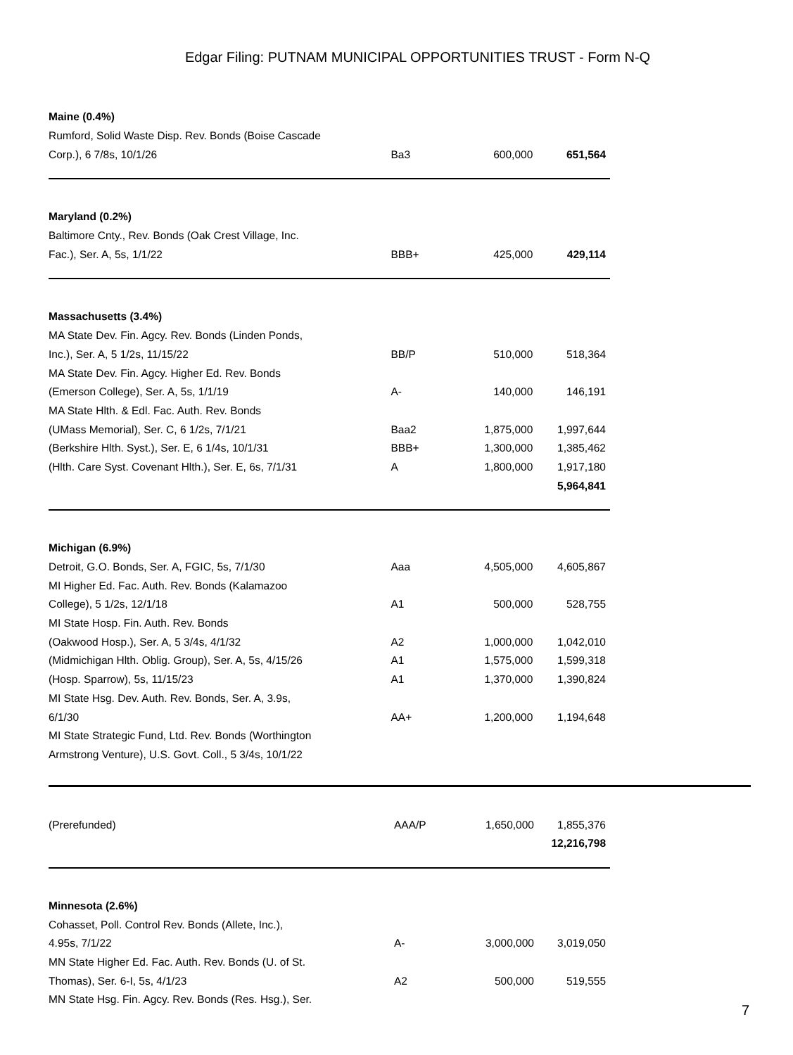Edgar Filing: PUTNAM MUNICIPAL OPPORTUNITIES TRUST - Form N-Q
| Maine (0.4%) | | | |
| Rumford, Solid Waste Disp. Rev. Bonds (Boise Cascade | | | |
| Corp.), 6 7/8s, 10/1/26 | Ba3 | 600,000 | 651,564 |
| Maryland (0.2%) | | | |
| Baltimore Cnty., Rev. Bonds (Oak Crest Village, Inc. | | | |
| Fac.), Ser. A, 5s, 1/1/22 | BBB+ | 425,000 | 429,114 |
| Massachusetts (3.4%) | | | |
| MA State Dev. Fin. Agcy. Rev. Bonds (Linden Ponds, | | | |
| Inc.), Ser. A, 5 1/2s, 11/15/22 | BB/P | 510,000 | 518,364 |
| MA State Dev. Fin. Agcy. Higher Ed. Rev. Bonds | | | |
| (Emerson College), Ser. A, 5s, 1/1/19 | A- | 140,000 | 146,191 |
| MA State Hlth. & Edl. Fac. Auth. Rev. Bonds | | | |
| (UMass Memorial), Ser. C, 6 1/2s, 7/1/21 | Baa2 | 1,875,000 | 1,997,644 |
| (Berkshire Hlth. Syst.), Ser. E, 6 1/4s, 10/1/31 | BBB+ | 1,300,000 | 1,385,462 |
| (Hlth. Care Syst. Covenant Hlth.), Ser. E, 6s, 7/1/31 | A | 1,800,000 | 1,917,180 |
| | | | 5,964,841 |
| Michigan (6.9%) | | | |
| Detroit, G.O. Bonds, Ser. A, FGIC, 5s, 7/1/30 | Aaa | 4,505,000 | 4,605,867 |
| MI Higher Ed. Fac. Auth. Rev. Bonds (Kalamazoo | | | |
| College), 5 1/2s, 12/1/18 | A1 | 500,000 | 528,755 |
| MI State Hosp. Fin. Auth. Rev. Bonds | | | |
| (Oakwood Hosp.), Ser. A, 5 3/4s, 4/1/32 | A2 | 1,000,000 | 1,042,010 |
| (Midmichigan Hlth. Oblig. Group), Ser. A, 5s, 4/15/26 | A1 | 1,575,000 | 1,599,318 |
| (Hosp. Sparrow), 5s, 11/15/23 | A1 | 1,370,000 | 1,390,824 |
| MI State Hsg. Dev. Auth. Rev. Bonds, Ser. A, 3.9s, | | | |
| 6/1/30 | AA+ | 1,200,000 | 1,194,648 |
| MI State Strategic Fund, Ltd. Rev. Bonds (Worthington | | | |
| Armstrong Venture), U.S. Govt. Coll., 5 3/4s, 10/1/22 | | | |
| (Prerefunded) | AAA/P | 1,650,000 | 1,855,376 |
| | | | 12,216,798 |
| Minnesota (2.6%) | | | |
| Cohasset, Poll. Control Rev. Bonds (Allete, Inc.), | | | |
| 4.95s, 7/1/22 | A- | 3,000,000 | 3,019,050 |
| MN State Higher Ed. Fac. Auth. Rev. Bonds (U. of St. | | | |
| Thomas), Ser. 6-I, 5s, 4/1/23 | A2 | 500,000 | 519,555 |
| MN State Hsg. Fin. Agcy. Rev. Bonds (Res. Hsg.), Ser. | | | |
7